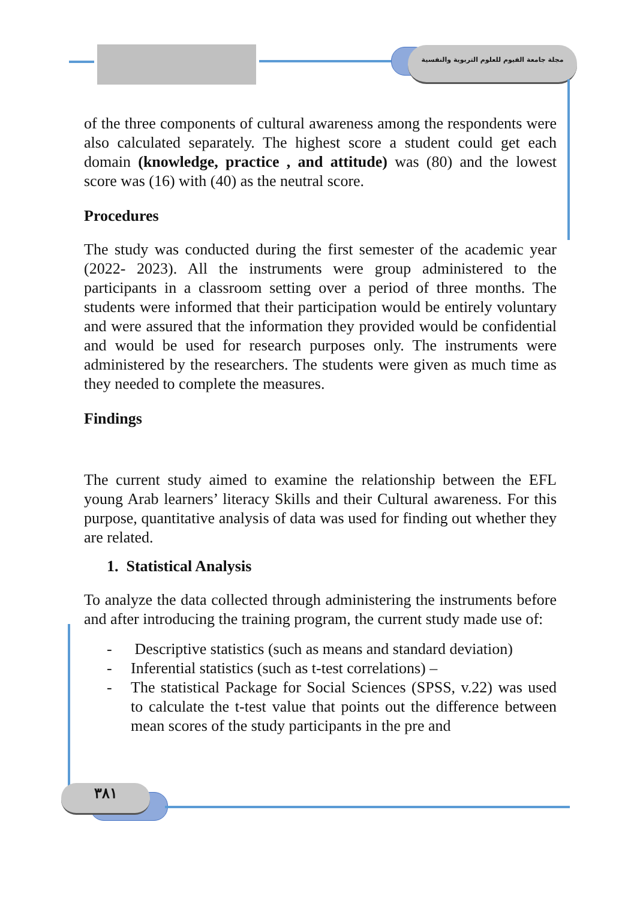مجلة جامعة الفيوم للعلوم التربوية والنفسية
٣٨١
of the three components of cultural awareness among the respondents were also calculated separately. The highest score a student could get each domain (knowledge, practice , and attitude) was (80) and the lowest score was (16) with (40) as the neutral score.
Procedures
The study was conducted during the first semester of the academic year (2022- 2023). All the instruments were group administered to the participants in a classroom setting over a period of three months. The students were informed that their participation would be entirely voluntary and were assured that the information they provided would be confidential and would be used for research purposes only. The instruments were administered by the researchers. The students were given as much time as they needed to complete the measures.
Findings
The current study aimed to examine the relationship between the EFL young Arab learners’ literacy Skills and their Cultural awareness. For this purpose, quantitative analysis of data was used for finding out whether they are related.
1. Statistical Analysis
To analyze the data collected through administering the instruments before and after introducing the training program, the current study made use of:
- Descriptive statistics (such as means and standard deviation)
- Inferential statistics (such as t-test correlations) –
- The statistical Package for Social Sciences (SPSS, v.22) was used to calculate the t-test value that points out the difference between mean scores of the study participants in the pre and